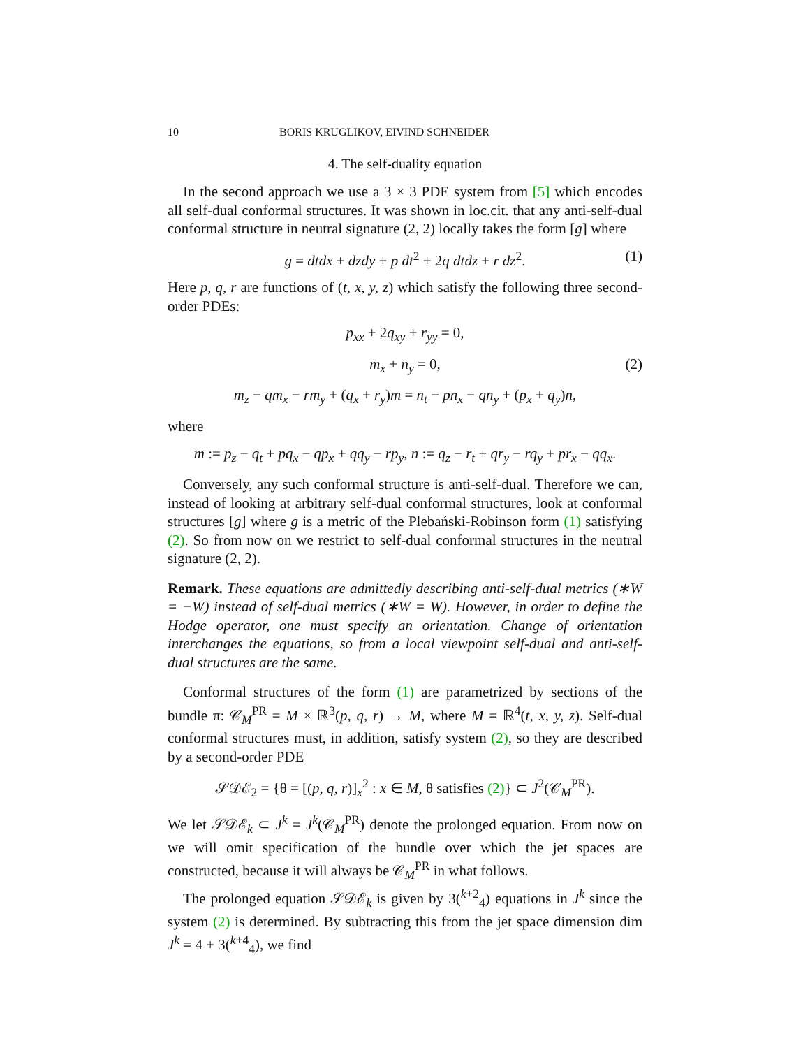10 BORIS KRUGLIKOV, EIVIND SCHNEIDER
4. The self-duality equation
In the second approach we use a 3 × 3 PDE system from [5] which encodes all self-dual conformal structures. It was shown in loc.cit. that any anti-self-dual conformal structure in neutral signature (2, 2) locally takes the form [g] where
g = dtdx + dzdy + p dt<sup>2</sup> + 2q dtdz + r dz<sup>2</sup>. (1)
Here p, q, r are functions of (t, x, y, z) which satisfy the following three second-order PDEs:
p<sub>xx</sub> + 2q<sub>xy</sub> + r<sub>yy</sub> = 0,
m<sub>x</sub> + n<sub>y</sub> = 0, (2)
m<sub>z</sub> − qm<sub>x</sub> − rm<sub>y</sub> + (q<sub>x</sub> + r<sub>y</sub>)m = n<sub>t</sub> − pn<sub>x</sub> − qn<sub>y</sub> + (p<sub>x</sub> + q<sub>y</sub>)n,
where
m := p<sub>z</sub> − q<sub>t</sub> + pq<sub>x</sub> − qp<sub>x</sub> + qq<sub>y</sub> − rp<sub>y</sub>, n := q<sub>z</sub> − r<sub>t</sub> + qr<sub>y</sub> − rq<sub>y</sub> + pr<sub>x</sub> − qq<sub>x</sub>.
Conversely, any such conformal structure is anti-self-dual. Therefore we can, instead of looking at arbitrary self-dual conformal structures, look at conformal structures [g] where g is a metric of the Plebański-Robinson form (1) satisfying (2). So from now on we restrict to self-dual conformal structures in the neutral signature (2, 2).
Remark. These equations are admittedly describing anti-self-dual metrics (∗W = −W) instead of self-dual metrics (∗W = W). However, in order to define the Hodge operator, one must specify an orientation. Change of orientation interchanges the equations, so from a local viewpoint self-dual and anti-self-dual structures are the same.
Conformal structures of the form (1) are parametrized by sections of the bundle π: 𝒞<sub>M</sub><sup>PR</sup> = M × ℝ<sup>3</sup>(p, q, r) → M, where M = ℝ<sup>4</sup>(t, x, y, z). Self-dual conformal structures must, in addition, satisfy system (2), so they are described by a second-order PDE
𝒮𝒟ℰ<sub>2</sub> = {θ = [(p, q, r)]<sub>x</sub><sup>2</sup> : x ∈ M, θ satisfies (2)} ⊂ J<sup>2</sup>(𝒞<sub>M</sub><sup>PR</sup>).
We let 𝒮𝒟ℰ<sub>k</sub> ⊂ J<sup>k</sup> = J<sup>k</sup>(𝒞<sub>M</sub><sup>PR</sup>) denote the prolonged equation. From now on we will omit specification of the bundle over which the jet spaces are constructed, because it will always be 𝒞<sub>M</sub><sup>PR</sup> in what follows.
The prolonged equation 𝒮𝒟ℰ<sub>k</sub> is given by 3(<sup>k+2</sup><sub>4</sub>) equations in J<sup>k</sup> since the system (2) is determined. By subtracting this from the jet space dimension dim J<sup>k</sup> = 4 + 3(<sup>k+4</sup><sub>4</sub>), we find